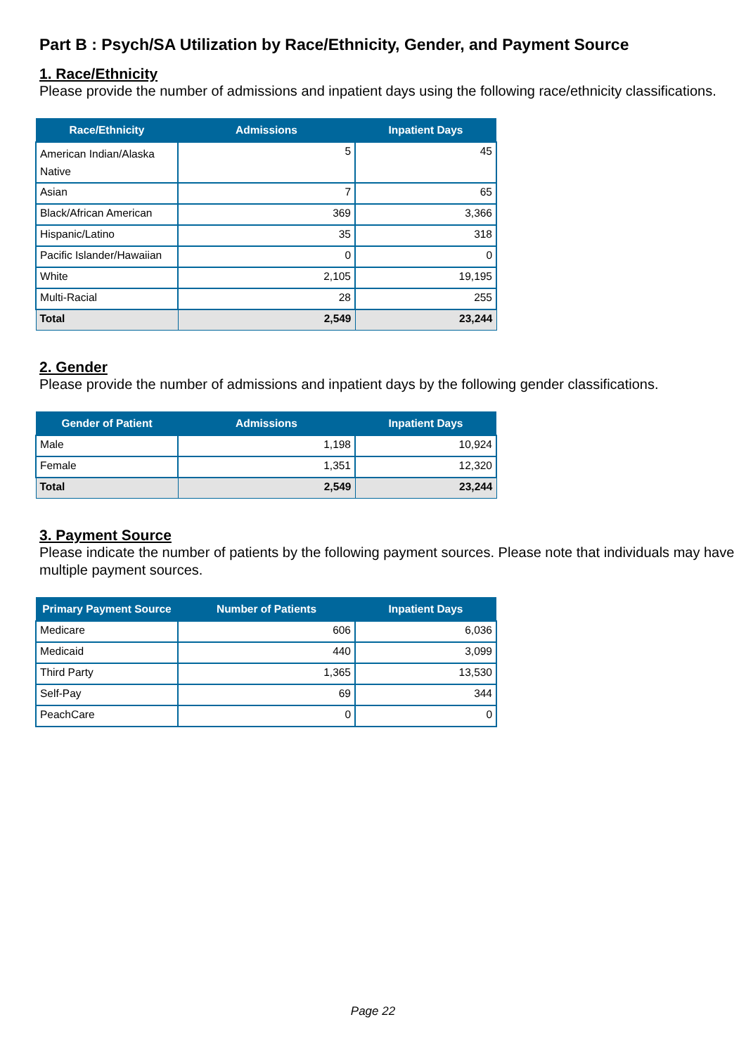Part B : Psych/SA Utilization by Race/Ethnicity, Gender, and Payment Source
1. Race/Ethnicity
Please provide the number of admissions and inpatient days using the following race/ethnicity classifications.
| Race/Ethnicity | Admissions | Inpatient Days |
| --- | --- | --- |
| American Indian/Alaska Native | 5 | 45 |
| Asian | 7 | 65 |
| Black/African American | 369 | 3,366 |
| Hispanic/Latino | 35 | 318 |
| Pacific Islander/Hawaiian | 0 | 0 |
| White | 2,105 | 19,195 |
| Multi-Racial | 28 | 255 |
| Total | 2,549 | 23,244 |
2. Gender
Please provide the number of admissions and inpatient days by the following gender classifications.
| Gender of Patient | Admissions | Inpatient Days |
| --- | --- | --- |
| Male | 1,198 | 10,924 |
| Female | 1,351 | 12,320 |
| Total | 2,549 | 23,244 |
3. Payment Source
Please indicate the number of patients by the following payment sources. Please note that individuals may have multiple payment sources.
| Primary Payment Source | Number of Patients | Inpatient Days |
| --- | --- | --- |
| Medicare | 606 | 6,036 |
| Medicaid | 440 | 3,099 |
| Third Party | 1,365 | 13,530 |
| Self-Pay | 69 | 344 |
| PeachCare | 0 | 0 |
Page 22